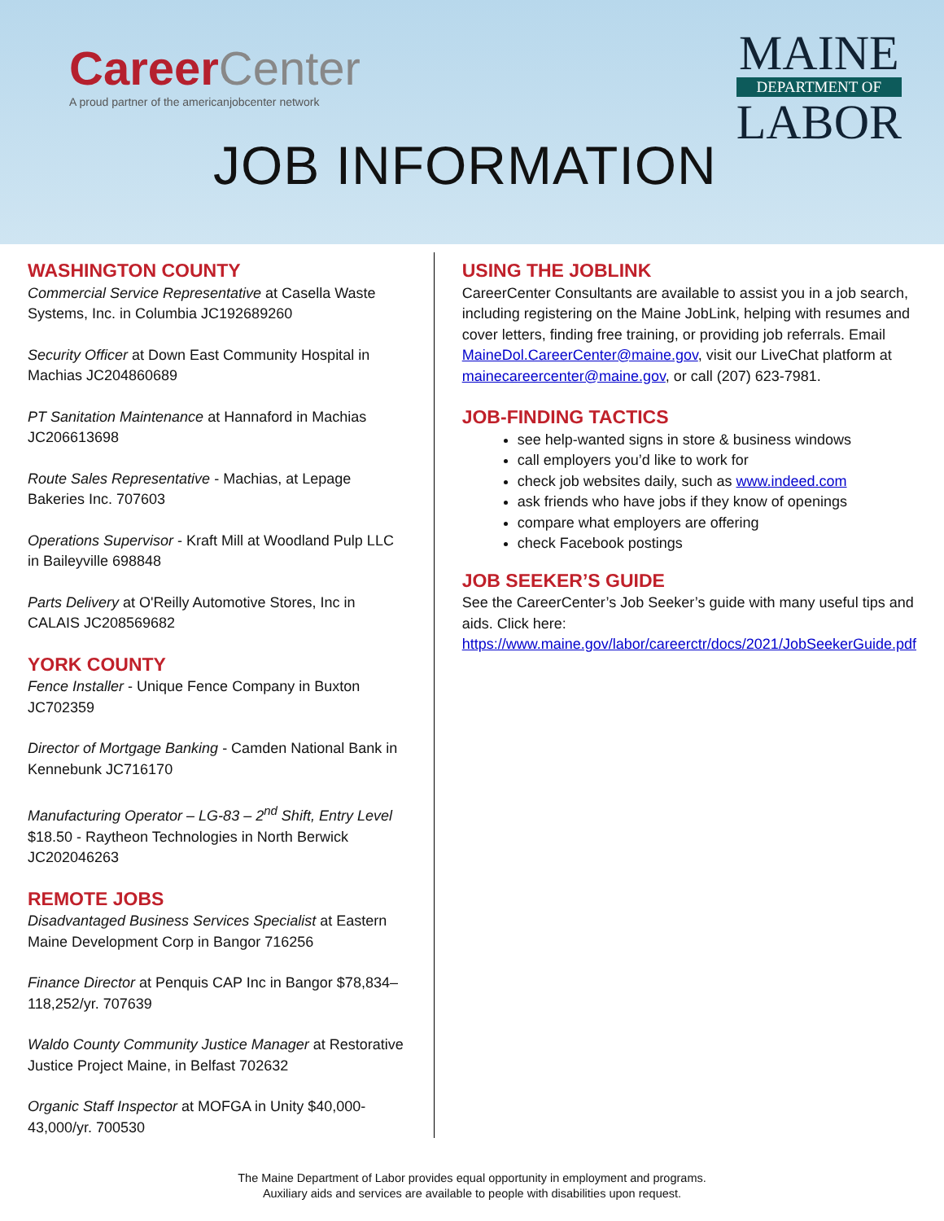CareerCenter
A proud partner of the americanjobcenter network
MAINE
DEPARTMENT OF
LABOR
JOB INFORMATION
WASHINGTON COUNTY
Commercial Service Representative at Casella Waste Systems, Inc. in Columbia JC192689260
Security Officer at Down East Community Hospital in Machias JC204860689
PT Sanitation Maintenance at Hannaford in Machias JC206613698
Route Sales Representative - Machias, at Lepage Bakeries Inc. 707603
Operations Supervisor - Kraft Mill at Woodland Pulp LLC in Baileyville 698848
Parts Delivery at O'Reilly Automotive Stores, Inc in CALAIS JC208569682
YORK COUNTY
Fence Installer - Unique Fence Company in Buxton JC702359
Director of Mortgage Banking - Camden National Bank in Kennebunk JC716170
Manufacturing Operator – LG-83 – 2<sup>nd</sup> Shift, Entry Level $18.50 - Raytheon Technologies in North Berwick JC202046263
REMOTE JOBS
Disadvantaged Business Services Specialist at Eastern Maine Development Corp in Bangor 716256
Finance Director at Penquis CAP Inc in Bangor $78,834–118,252/yr. 707639
Waldo County Community Justice Manager at Restorative Justice Project Maine, in Belfast 702632
Organic Staff Inspector at MOFGA in Unity $40,000-43,000/yr. 700530
USING THE JOBLINK
CareerCenter Consultants are available to assist you in a job search, including registering on the Maine JobLink, helping with resumes and cover letters, finding free training, or providing job referrals. Email MaineDol.CareerCenter@maine.gov, visit our LiveChat platform at mainecareercenter@maine.gov, or call (207) 623-7981.
JOB-FINDING TACTICS
see help-wanted signs in store & business windows
call employers you’d like to work for
check job websites daily, such as www.indeed.com
ask friends who have jobs if they know of openings
compare what employers are offering
check Facebook postings
JOB SEEKER’S GUIDE
See the CareerCenter’s Job Seeker’s guide with many useful tips and aids. Click here: https://www.maine.gov/labor/careerctr/docs/2021/JobSeekerGuide.pdf
The Maine Department of Labor provides equal opportunity in employment and programs.
Auxiliary aids and services are available to people with disabilities upon request.